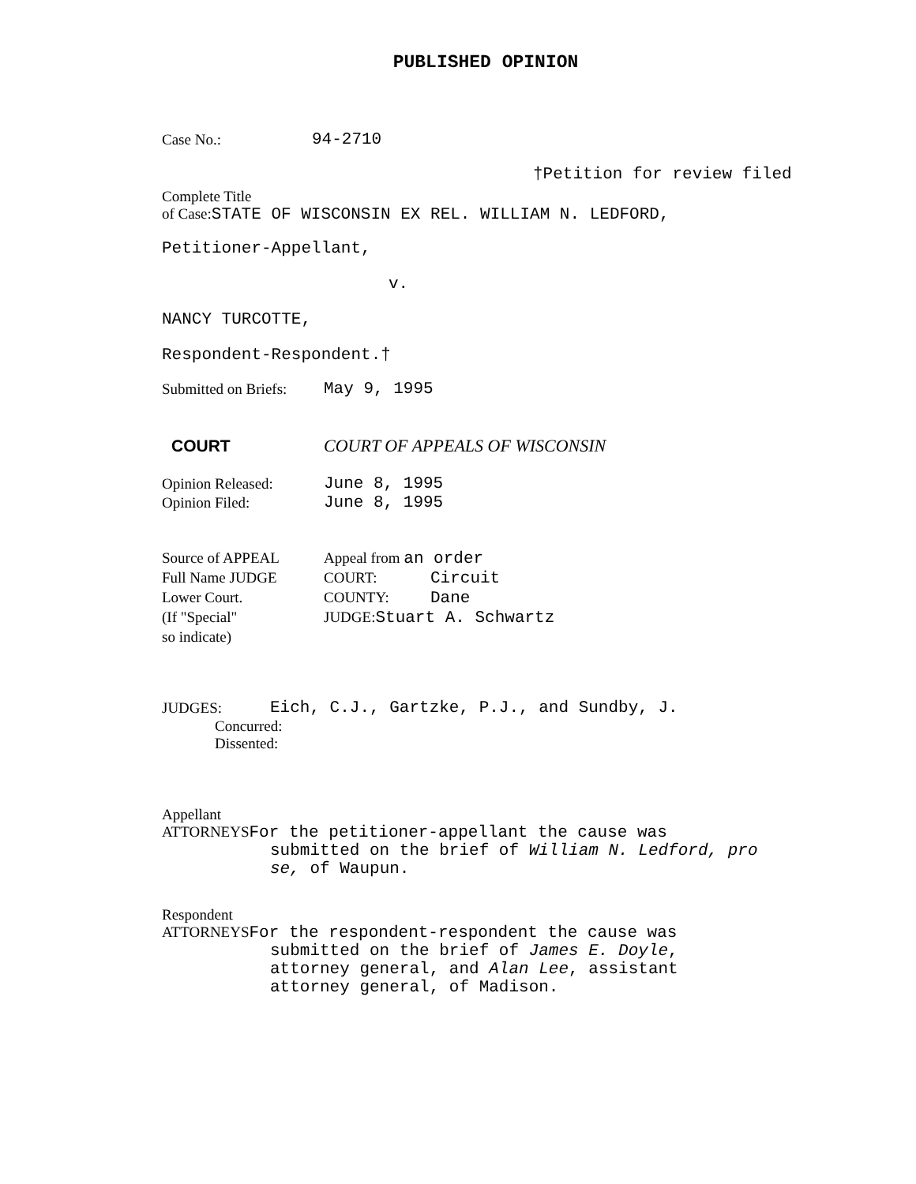PUBLISHED OPINION
Case No.: 94-2710
†Petition for review filed
Complete Title
of Case:STATE OF WISCONSIN EX REL. WILLIAM N. LEDFORD,
Petitioner-Appellant,
v.
NANCY TURCOTTE,
Respondent-Respondent.†
Submitted on Briefs: May 9, 1995
COURT COURT OF APPEALS OF WISCONSIN
Opinion Released: June 8, 1995
Opinion Filed: June 8, 1995
Source of APPEAL Appeal from an order
Full Name JUDGE COURT: Circuit
Lower Court. COUNTY: Dane
(If "Special" JUDGE:Stuart A. Schwartz
so indicate)
JUDGES: Eich, C.J., Gartzke, P.J., and Sundby, J.
Concurred:
Dissented:
Appellant
ATTORNEYSFor the petitioner-appellant the cause was
submitted on the brief of William N. Ledford, pro
se, of Waupun.
Respondent
ATTORNEYSFor the respondent-respondent the cause was
submitted on the brief of James E. Doyle,
attorney general, and Alan Lee, assistant
attorney general, of Madison.